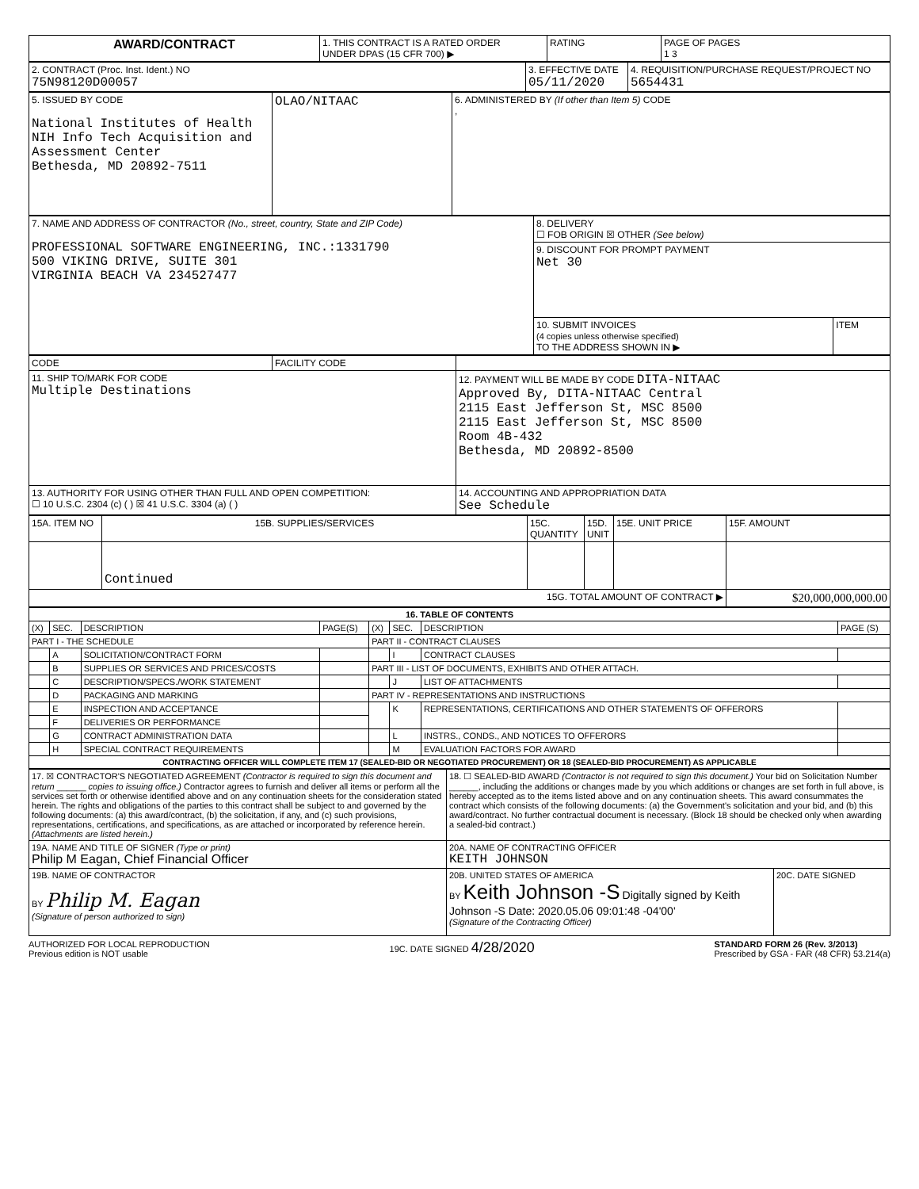| AWARD/CONTRACT | 1. THIS CONTRACT IS A RATED ORDER UNDER DPAS (15 CFR 700) ▶ | RATING | PAGE OF PAGES 1 3 |
| 2. CONTRACT (Proc. Inst. Ident.) NO 75N98120D00057 | 3. EFFECTIVE DATE 05/11/2020 | 4. REQUISITION/PURCHASE REQUEST/PROJECT NO 5654431 |
| 5. ISSUED BY CODE National Institutes of Health NIH Info Tech Acquisition and Assessment Center Bethesda, MD 20892-7511 | OLAO/NITAAC | 6. ADMINISTERED BY (If other than Item 5) CODE , |
| 7. NAME AND ADDRESS OF CONTRACTOR (No., street, country, State and ZIP Code) PROFESSIONAL SOFTWARE ENGINEERING, INC.:1331790 500 VIKING DRIVE, SUITE 301 VIRGINIA BEACH VA 234527477 | 8. DELIVERY ☐ FOB ORIGIN ☒ OTHER (See below) | |
| | 9. DISCOUNT FOR PROMPT PAYMENT Net 30 | |
| | 10. SUBMIT INVOICES (4 copies unless otherwise specified) TO THE ADDRESS SHOWN IN ▶ | ITEM |
| CODE | FACILITY CODE | |
| 11. SHIP TO/MARK FOR CODE Multiple Destinations | | 12. PAYMENT WILL BE MADE BY CODE DITA-NITAAC Approved By, DITA-NITAAC Central 2115 East Jefferson St, MSC 8500 2115 East Jefferson St, MSC 8500 Room 4B-432 Bethesda, MD 20892-8500 |
| 13. AUTHORITY FOR USING OTHER THAN FULL AND OPEN COMPETITION: ☐ 10 U.S.C. 2304 (c) ( ) ☒ 41 U.S.C. 3304 (a) ( ) | | 14. ACCOUNTING AND APPROPRIATION DATA See Schedule |
| 15A. ITEM NO | 15B. SUPPLIES/SERVICES | 15C. QUANTITY | 15D. UNIT | 15E. UNIT PRICE | 15F. AMOUNT |
| | Continued | | | | |
| 15G. TOTAL AMOUNT OF CONTRACT ▶ | | | | | $20,000,000,000.00 |
| 16. TABLE OF CONTENTS | | | | | | | |
| --- | --- | --- | --- | --- | --- | --- | --- |
| (X) | SEC. | DESCRIPTION | PAGE(S) | (X) | SEC. | DESCRIPTION | PAGE (S) |
| PART I - THE SCHEDULE | | | | PART II - CONTRACT CLAUSES | | | |
| | A | SOLICITATION/CONTRACT FORM | | | I | CONTRACT CLAUSES | |
| | B | SUPPLIES OR SERVICES AND PRICES/COSTS | | PART III - LIST OF DOCUMENTS, EXHIBITS AND OTHER ATTACH. | | | |
| | C | DESCRIPTION/SPECS./WORK STATEMENT | | | J | LIST OF ATTACHMENTS | |
| | D | PACKAGING AND MARKING | | PART IV - REPRESENTATIONS AND INSTRUCTIONS | | | |
| | E | INSPECTION AND ACCEPTANCE | | | K | REPRESENTATIONS, CERTIFICATIONS AND OTHER STATEMENTS OF OFFERORS | |
| | F | DELIVERIES OR PERFORMANCE | | | | | |
| | G | CONTRACT ADMINISTRATION DATA | | | L | INSTRS., CONDS., AND NOTICES TO OFFERORS | |
| | H | SPECIAL CONTRACT REQUIREMENTS | | | M | EVALUATION FACTORS FOR AWARD | |
| CONTRACTING OFFICER WILL COMPLETE ITEM 17 (SEALED-BID OR NEGOTIATED PROCUREMENT) OR 18 (SEALED-BID PROCUREMENT) AS APPLICABLE | | | | | | | |
| 17. ☒ CONTRACTOR'S NEGOTIATED AGREEMENT (Contractor is required to sign this document and return ______ copies to issuing office.) Contractor agrees to furnish and deliver all items or perform all the services set forth or otherwise identified above and on any continuation sheets for the consideration stated herein. The rights and obligations of the parties to this contract shall be subject to and governed by the following documents: (a) this award/contract, (b) the solicitation, if any, and (c) such provisions, representations, certifications, and specifications, as are attached or incorporated by reference herein. (Attachments are listed herein.) | 18. ☐ SEALED-BID AWARD (Contractor is not required to sign this document.) Your bid on Solicitation Number ______, including the additions or changes made by you which additions or changes are set forth in full above, is hereby accepted as to the items listed above and on any continuation sheets. This award consummates the contract which consists of the following documents: (a) the Government's solicitation and your bid, and (b) this award/contract. No further contractual document is necessary. (Block 18 should be checked only when awarding a sealed-bid contract.) | |
| 19A. NAME AND TITLE OF SIGNER (Type or print) Philip M Eagan, Chief Financial Officer | 20A. NAME OF CONTRACTING OFFICER KEITH JOHNSON | |
| 19B. NAME OF CONTRACTOR BY Philip M. Eagan (Signature of person authorized to sign) | 20B. UNITED STATES OF AMERICA BY Keith Johnson -S Digitally signed by Keith Johnson -S Date: 2020.05.06 09:01:48 -04'00' (Signature of the Contracting Officer) | 20C. DATE SIGNED |
AUTHORIZED FOR LOCAL REPRODUCTION
Previous edition is NOT usable
19C. DATE SIGNED 4/28/2020
STANDARD FORM 26 (Rev. 3/2013)
Prescribed by GSA - FAR (48 CFR) 53.214(a)